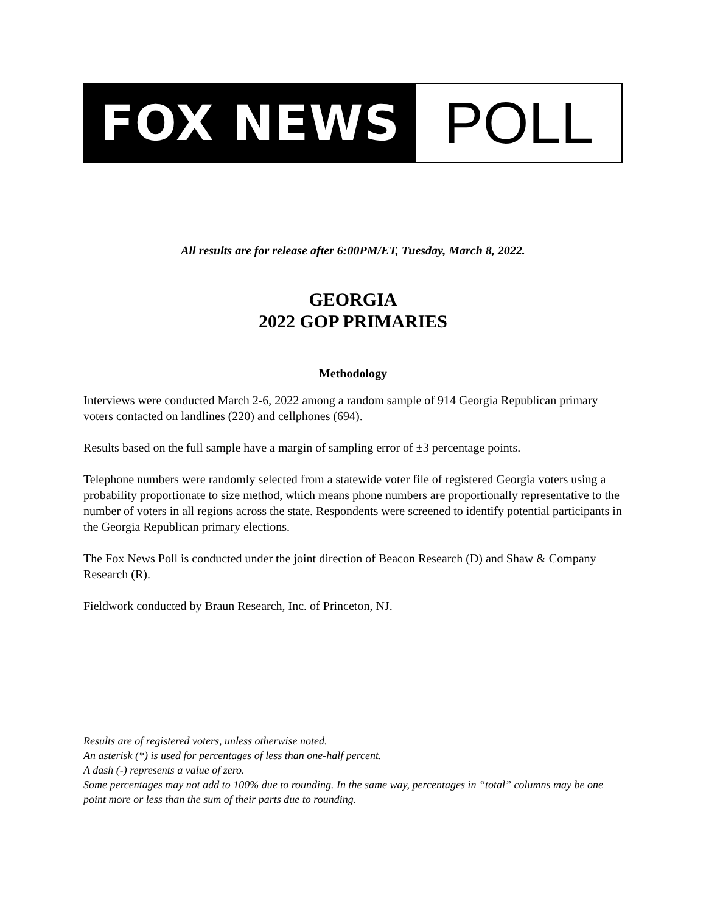FOX NEWS
POLL
All results are for release after 6:00PM/ET, Tuesday, March 8, 2022.
GEORGIA
2022 GOP PRIMARIES
Methodology
Interviews were conducted March 2-6, 2022 among a random sample of 914 Georgia Republican primary voters contacted on landlines (220) and cellphones (694).
Results based on the full sample have a margin of sampling error of ±3 percentage points.
Telephone numbers were randomly selected from a statewide voter file of registered Georgia voters using a probability proportionate to size method, which means phone numbers are proportionally representative to the number of voters in all regions across the state. Respondents were screened to identify potential participants in the Georgia Republican primary elections.
The Fox News Poll is conducted under the joint direction of Beacon Research (D) and Shaw & Company Research (R).
Fieldwork conducted by Braun Research, Inc. of Princeton, NJ.
Results are of registered voters, unless otherwise noted.
An asterisk (*) is used for percentages of less than one-half percent.
A dash (-) represents a value of zero.
Some percentages may not add to 100% due to rounding. In the same way, percentages in “total” columns may be one point more or less than the sum of their parts due to rounding.